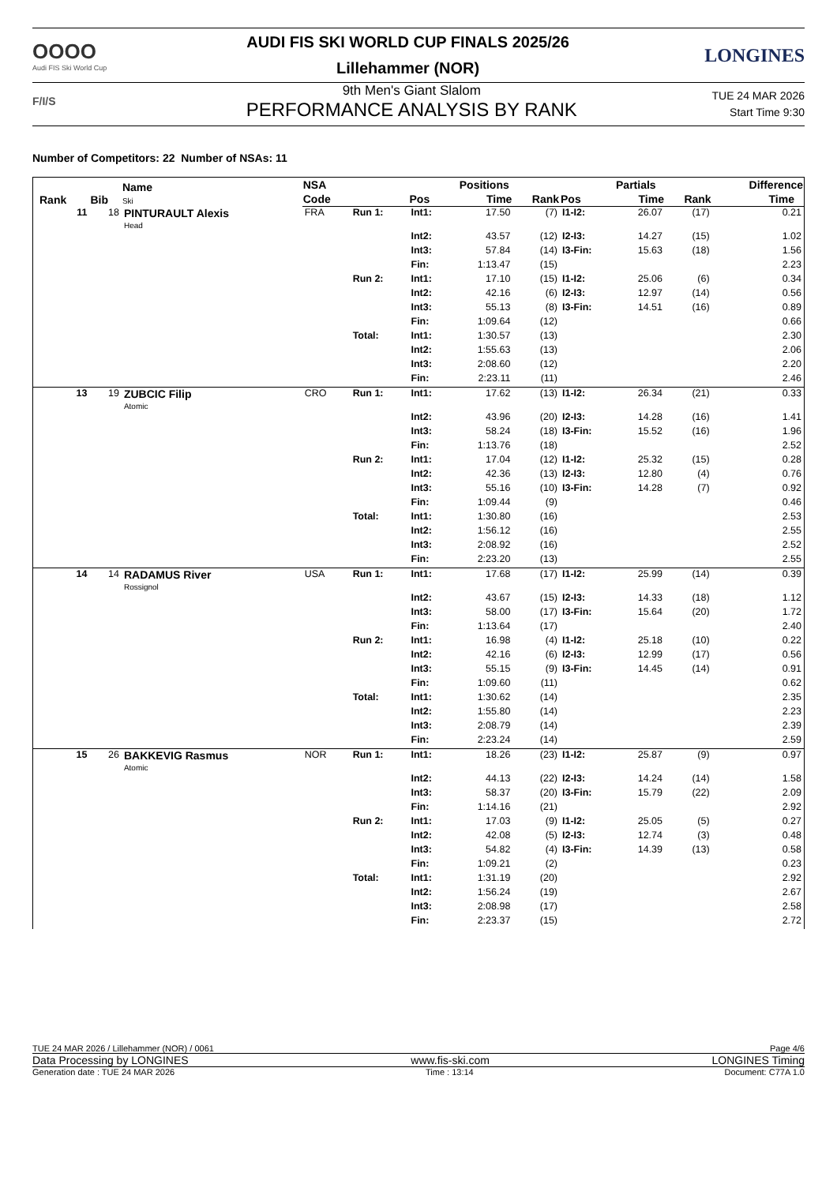OOOO
Audi FIS Ski World Cup
AUDI FIS SKI WORLD CUP FINALS 2025/26
Lillehammer (NOR)
LONGINES
F/I/S
9th Men's Giant Slalom
PERFORMANCE ANALYSIS BY RANK
TUE 24 MAR 2026
Start Time 9:30
Number of Competitors: 22 Number of NSAs: 11
| Rank | Bib | Name Ski | NSA | | Positions | | | Partials | | | Difference |
| --- | --- | --- | --- | --- | --- | --- | --- | --- | --- | --- | --- |
| | | | Code | | Pos | Time | Rank | Pos | Time | Rank | Time |
| 11 | 18 | PINTURAULT Alexis Head | FRA | Run 1: | Int1: | 17.50 | (7) | I1-I2: | 26.07 | (17) | 0.21 |
| | | | | | Int2: | 43.57 | (12) | I2-I3: | 14.27 | (15) | 1.02 |
| | | | | | Int3: | 57.84 | (14) | I3-Fin: | 15.63 | (18) | 1.56 |
| | | | | | Fin: | 1:13.47 | (15) | | | | 2.23 |
| | | | | Run 2: | Int1: | 17.10 | (15) | I1-I2: | 25.06 | (6) | 0.34 |
| | | | | | Int2: | 42.16 | (6) | I2-I3: | 12.97 | (14) | 0.56 |
| | | | | | Int3: | 55.13 | (8) | I3-Fin: | 14.51 | (16) | 0.89 |
| | | | | | Fin: | 1:09.64 | (12) | | | | 0.66 |
| | | | | Total: | Int1: | 1:30.57 | (13) | | | | 2.30 |
| | | | | | Int2: | 1:55.63 | (13) | | | | 2.06 |
| | | | | | Int3: | 2:08.60 | (12) | | | | 2.20 |
| | | | | | Fin: | 2:23.11 | (11) | | | | 2.46 |
| 13 | 19 | ZUBCIC Filip Atomic | CRO | Run 1: | Int1: | 17.62 | (13) | I1-I2: | 26.34 | (21) | 0.33 |
| | | | | | Int2: | 43.96 | (20) | I2-I3: | 14.28 | (16) | 1.41 |
| | | | | | Int3: | 58.24 | (18) | I3-Fin: | 15.52 | (16) | 1.96 |
| | | | | | Fin: | 1:13.76 | (18) | | | | 2.52 |
| | | | | Run 2: | Int1: | 17.04 | (12) | I1-I2: | 25.32 | (15) | 0.28 |
| | | | | | Int2: | 42.36 | (13) | I2-I3: | 12.80 | (4) | 0.76 |
| | | | | | Int3: | 55.16 | (10) | I3-Fin: | 14.28 | (7) | 0.92 |
| | | | | | Fin: | 1:09.44 | (9) | | | | 0.46 |
| | | | | Total: | Int1: | 1:30.80 | (16) | | | | 2.53 |
| | | | | | Int2: | 1:56.12 | (16) | | | | 2.55 |
| | | | | | Int3: | 2:08.92 | (16) | | | | 2.52 |
| | | | | | Fin: | 2:23.20 | (13) | | | | 2.55 |
| 14 | 14 | RADAMUS River Rossignol | USA | Run 1: | Int1: | 17.68 | (17) | I1-I2: | 25.99 | (14) | 0.39 |
| | | | | | Int2: | 43.67 | (15) | I2-I3: | 14.33 | (18) | 1.12 |
| | | | | | Int3: | 58.00 | (17) | I3-Fin: | 15.64 | (20) | 1.72 |
| | | | | | Fin: | 1:13.64 | (17) | | | | 2.40 |
| | | | | Run 2: | Int1: | 16.98 | (4) | I1-I2: | 25.18 | (10) | 0.22 |
| | | | | | Int2: | 42.16 | (6) | I2-I3: | 12.99 | (17) | 0.56 |
| | | | | | Int3: | 55.15 | (9) | I3-Fin: | 14.45 | (14) | 0.91 |
| | | | | | Fin: | 1:09.60 | (11) | | | | 0.62 |
| | | | | Total: | Int1: | 1:30.62 | (14) | | | | 2.35 |
| | | | | | Int2: | 1:55.80 | (14) | | | | 2.23 |
| | | | | | Int3: | 2:08.79 | (14) | | | | 2.39 |
| | | | | | Fin: | 2:23.24 | (14) | | | | 2.59 |
| 15 | 26 | BAKKEVIG Rasmus Atomic | NOR | Run 1: | Int1: | 18.26 | (23) | I1-I2: | 25.87 | (9) | 0.97 |
| | | | | | Int2: | 44.13 | (22) | I2-I3: | 14.24 | (14) | 1.58 |
| | | | | | Int3: | 58.37 | (20) | I3-Fin: | 15.79 | (22) | 2.09 |
| | | | | | Fin: | 1:14.16 | (21) | | | | 2.92 |
| | | | | Run 2: | Int1: | 17.03 | (9) | I1-I2: | 25.05 | (5) | 0.27 |
| | | | | | Int2: | 42.08 | (5) | I2-I3: | 12.74 | (3) | 0.48 |
| | | | | | Int3: | 54.82 | (4) | I3-Fin: | 14.39 | (13) | 0.58 |
| | | | | | Fin: | 1:09.21 | (2) | | | | 0.23 |
| | | | | Total: | Int1: | 1:31.19 | (20) | | | | 2.92 |
| | | | | | Int2: | 1:56.24 | (19) | | | | 2.67 |
| | | | | | Int3: | 2:08.98 | (17) | | | | 2.58 |
| | | | | | Fin: | 2:23.37 | (15) | | | | 2.72 |
TUE 24 MAR 2026 / Lillehammer (NOR) / 0061 Page 4/6
Data Processing by LONGINES www.fis-ski.com LONGINES Timing
Generation date : TUE 24 MAR 2026 Time : 13:14 Document: C77A 1.0